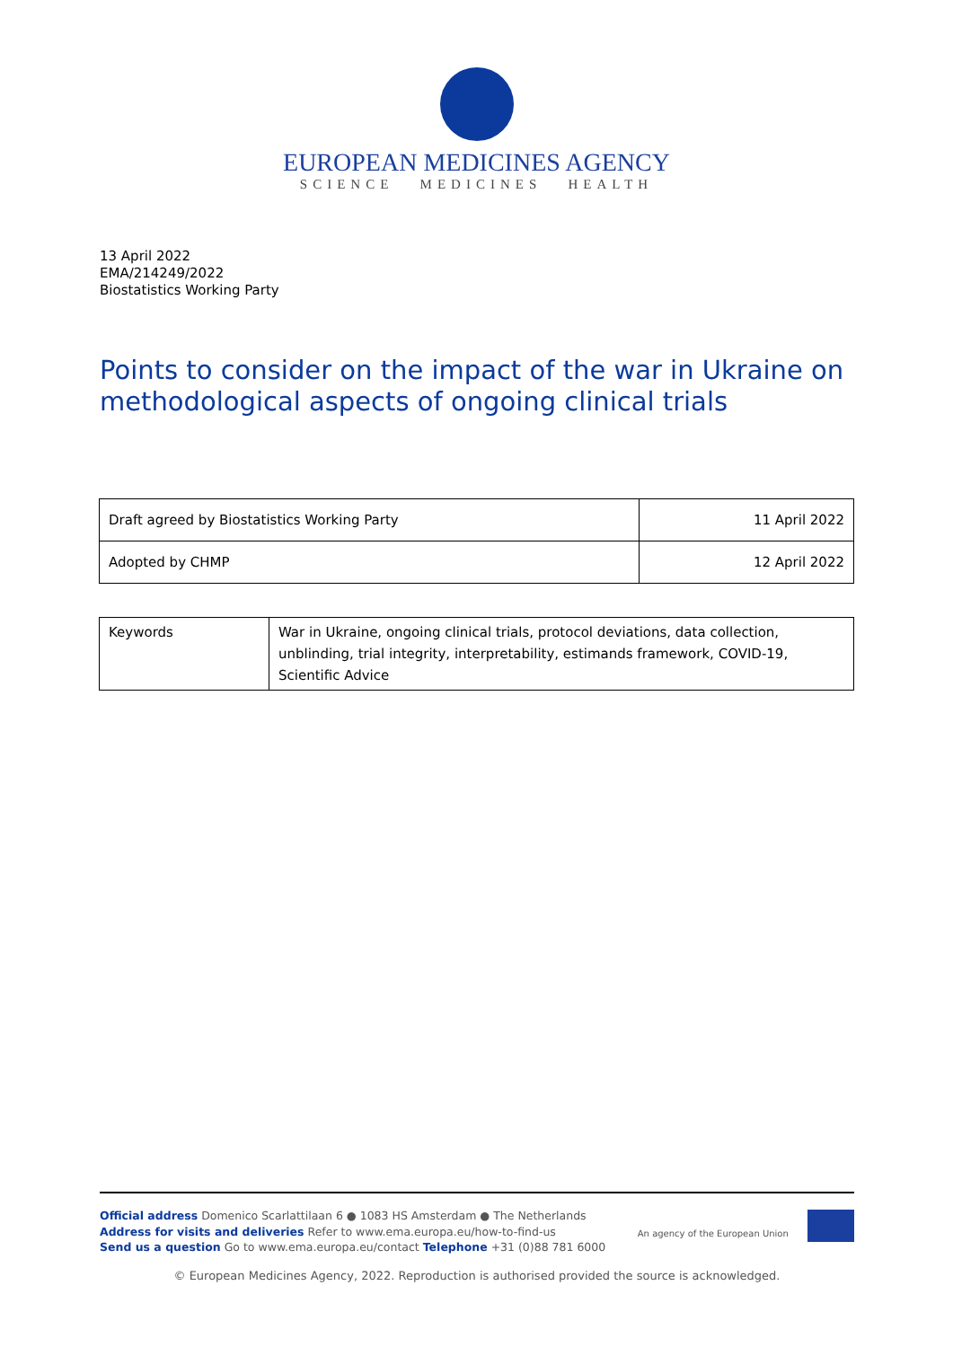EUROPEAN MEDICINES AGENCY
SCIENCE MEDICINES HEALTH
13 April 2022
EMA/214249/2022
Biostatistics Working Party
Points to consider on the impact of the war in Ukraine on methodological aspects of ongoing clinical trials
| Draft agreed by Biostatistics Working Party | 11 April 2022 |
| Adopted by CHMP | 12 April 2022 |
| Keywords | War in Ukraine, ongoing clinical trials, protocol deviations, data collection, unblinding, trial integrity, interpretability, estimands framework, COVID-19, Scientific Advice |
An agency of the European Union
Official address Domenico Scarlattilaan 6 ● 1083 HS Amsterdam ● The Netherlands
Address for visits and deliveries Refer to www.ema.europa.eu/how-to-find-us
Send us a question Go to www.ema.europa.eu/contact Telephone +31 (0)88 781 6000
© European Medicines Agency, 2022. Reproduction is authorised provided the source is acknowledged.